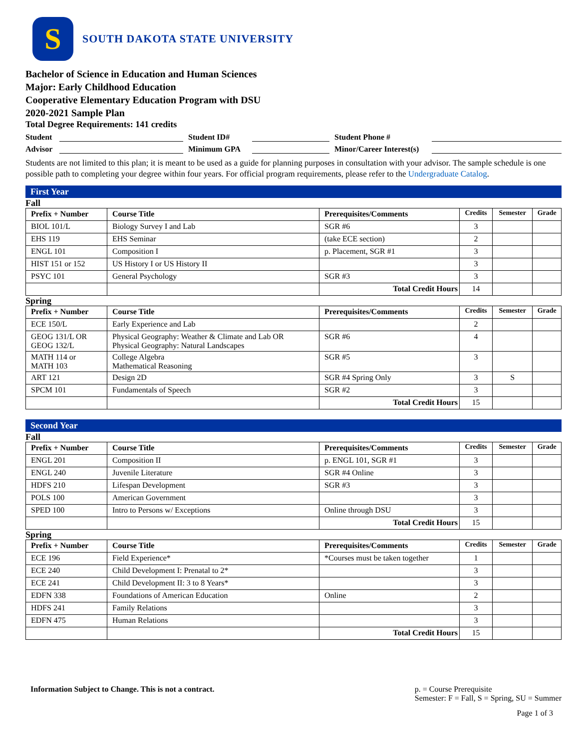S
SOUTH DAKOTA STATE UNIVERSITY
Bachelor of Science in Education and Human Sciences
Major: Early Childhood Education
Cooperative Elementary Education Program with DSU
2020-2021 Sample Plan
Total Degree Requirements: 141 credits
Student Student ID# Student Phone #
Advisor Minimum GPA Minor/Career Interest(s)
Students are not limited to this plan; it is meant to be used as a guide for planning purposes in consultation with your advisor. The sample schedule is one possible path to completing your degree within four years. For official program requirements, please refer to the Undergraduate Catalog.
First Year
Fall
| Prefix + Number | Course Title | Prerequisites/Comments | Credits | Semester | Grade |
| --- | --- | --- | --- | --- | --- |
| BIOL 101/L | Biology Survey I and Lab | SGR #6 | 3 | | |
| EHS 119 | EHS Seminar | (take ECE section) | 2 | | |
| ENGL 101 | Composition I | p. Placement, SGR #1 | 3 | | |
| HIST 151 or 152 | US History I or US History II | | 3 | | |
| PSYC 101 | General Psychology | SGR #3 | 3 | | |
| | | Total Credit Hours | 14 | | |
Spring
| Prefix + Number | Course Title | Prerequisites/Comments | Credits | Semester | Grade |
| --- | --- | --- | --- | --- | --- |
| ECE 150/L | Early Experience and Lab | | 2 | | |
| GEOG 131/L OR GEOG 132/L | Physical Geography: Weather & Climate and Lab OR Physical Geography: Natural Landscapes | SGR #6 | 4 | | |
| MATH 114 or MATH 103 | College Algebra Mathematical Reasoning | SGR #5 | 3 | | |
| ART 121 | Design 2D | SGR #4 Spring Only | 3 | S | |
| SPCM 101 | Fundamentals of Speech | SGR #2 | 3 | | |
| | | Total Credit Hours | 15 | | |
Second Year
Fall
| Prefix + Number | Course Title | Prerequisites/Comments | Credits | Semester | Grade |
| --- | --- | --- | --- | --- | --- |
| ENGL 201 | Composition II | p. ENGL 101, SGR #1 | 3 | | |
| ENGL 240 | Juvenile Literature | SGR #4 Online | 3 | | |
| HDFS 210 | Lifespan Development | SGR #3 | 3 | | |
| POLS 100 | American Government | | 3 | | |
| SPED 100 | Intro to Persons w/ Exceptions | Online through DSU | 3 | | |
| | | Total Credit Hours | 15 | | |
Spring
| Prefix + Number | Course Title | Prerequisites/Comments | Credits | Semester | Grade |
| --- | --- | --- | --- | --- | --- |
| ECE 196 | Field Experience* | *Courses must be taken together | 1 | | |
| ECE 240 | Child Development I: Prenatal to 2* | | 3 | | |
| ECE 241 | Child Development II: 3 to 8 Years* | | 3 | | |
| EDFN 338 | Foundations of American Education | Online | 2 | | |
| HDFS 241 | Family Relations | | 3 | | |
| EDFN 475 | Human Relations | | 3 | | |
| | | Total Credit Hours | 15 | | |
Information Subject to Change. This is not a contract.
p. = Course Prerequisite
Semester: F = Fall, S = Spring, SU = Summer
Page 1 of 3